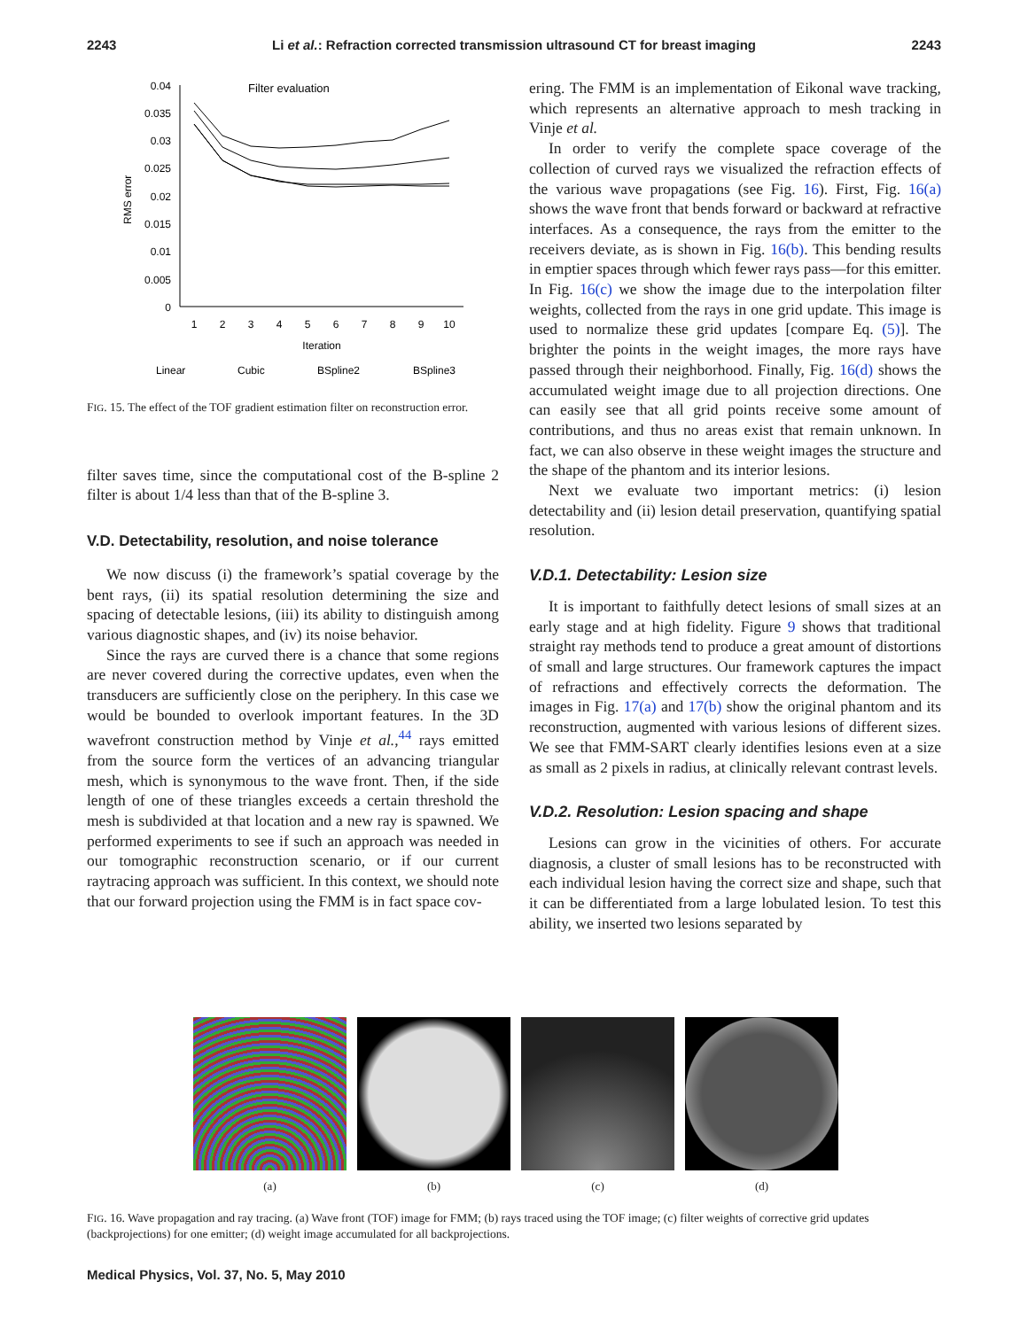2243 Li et al.: Refraction corrected transmission ultrasound CT for breast imaging 2243
Filter evaluation
0.04
0.035
0.03
0.025
0.02
0.015
0.01
0.005
0
RMS error
1
2
3
4
5
6
7
8
9
10
Iteration
Linear
Cubic
BSpline2
BSpline3
FIG. 15. The effect of the TOF gradient estimation filter on reconstruction error.
filter saves time, since the computational cost of the B-spline 2 filter is about 1/4 less than that of the B-spline 3.
V.D. Detectability, resolution, and noise tolerance
We now discuss (i) the framework’s spatial coverage by the bent rays, (ii) its spatial resolution determining the size and spacing of detectable lesions, (iii) its ability to distinguish among various diagnostic shapes, and (iv) its noise behavior.
Since the rays are curved there is a chance that some regions are never covered during the corrective updates, even when the transducers are sufficiently close on the periphery. In this case we would be bounded to overlook important features. In the 3D wavefront construction method by Vinje et al.,<sup>44</sup> rays emitted from the source form the vertices of an advancing triangular mesh, which is synonymous to the wave front. Then, if the side length of one of these triangles exceeds a certain threshold the mesh is subdivided at that location and a new ray is spawned. We performed experiments to see if such an approach was needed in our tomographic reconstruction scenario, or if our current raytracing approach was sufficient. In this context, we should note that our forward projection using the FMM is in fact space cov-
ering. The FMM is an implementation of Eikonal wave tracking, which represents an alternative approach to mesh tracking in Vinje et al.
In order to verify the complete space coverage of the collection of curved rays we visualized the refraction effects of the various wave propagations (see Fig. 16). First, Fig. 16(a) shows the wave front that bends forward or backward at refractive interfaces. As a consequence, the rays from the emitter to the receivers deviate, as is shown in Fig. 16(b). This bending results in emptier spaces through which fewer rays pass—for this emitter. In Fig. 16(c) we show the image due to the interpolation filter weights, collected from the rays in one grid update. This image is used to normalize these grid updates [compare Eq. (5)]. The brighter the points in the weight images, the more rays have passed through their neighborhood. Finally, Fig. 16(d) shows the accumulated weight image due to all projection directions. One can easily see that all grid points receive some amount of contributions, and thus no areas exist that remain unknown. In fact, we can also observe in these weight images the structure and the shape of the phantom and its interior lesions.
Next we evaluate two important metrics: (i) lesion detectability and (ii) lesion detail preservation, quantifying spatial resolution.
V.D.1. Detectability: Lesion size
It is important to faithfully detect lesions of small sizes at an early stage and at high fidelity. Figure 9 shows that traditional straight ray methods tend to produce a great amount of distortions of small and large structures. Our framework captures the impact of refractions and effectively corrects the deformation. The images in Fig. 17(a) and 17(b) show the original phantom and its reconstruction, augmented with various lesions of different sizes. We see that FMM-SART clearly identifies lesions even at a size as small as 2 pixels in radius, at clinically relevant contrast levels.
V.D.2. Resolution: Lesion spacing and shape
Lesions can grow in the vicinities of others. For accurate diagnosis, a cluster of small lesions has to be reconstructed with each individual lesion having the correct size and shape, such that it can be differentiated from a large lobulated lesion. To test this ability, we inserted two lesions separated by
(a) (b) (c) (d)
FIG. 16. Wave propagation and ray tracing. (a) Wave front (TOF) image for FMM; (b) rays traced using the TOF image; (c) filter weights of corrective grid updates (backprojections) for one emitter; (d) weight image accumulated for all backprojections.
Medical Physics, Vol. 37, No. 5, May 2010